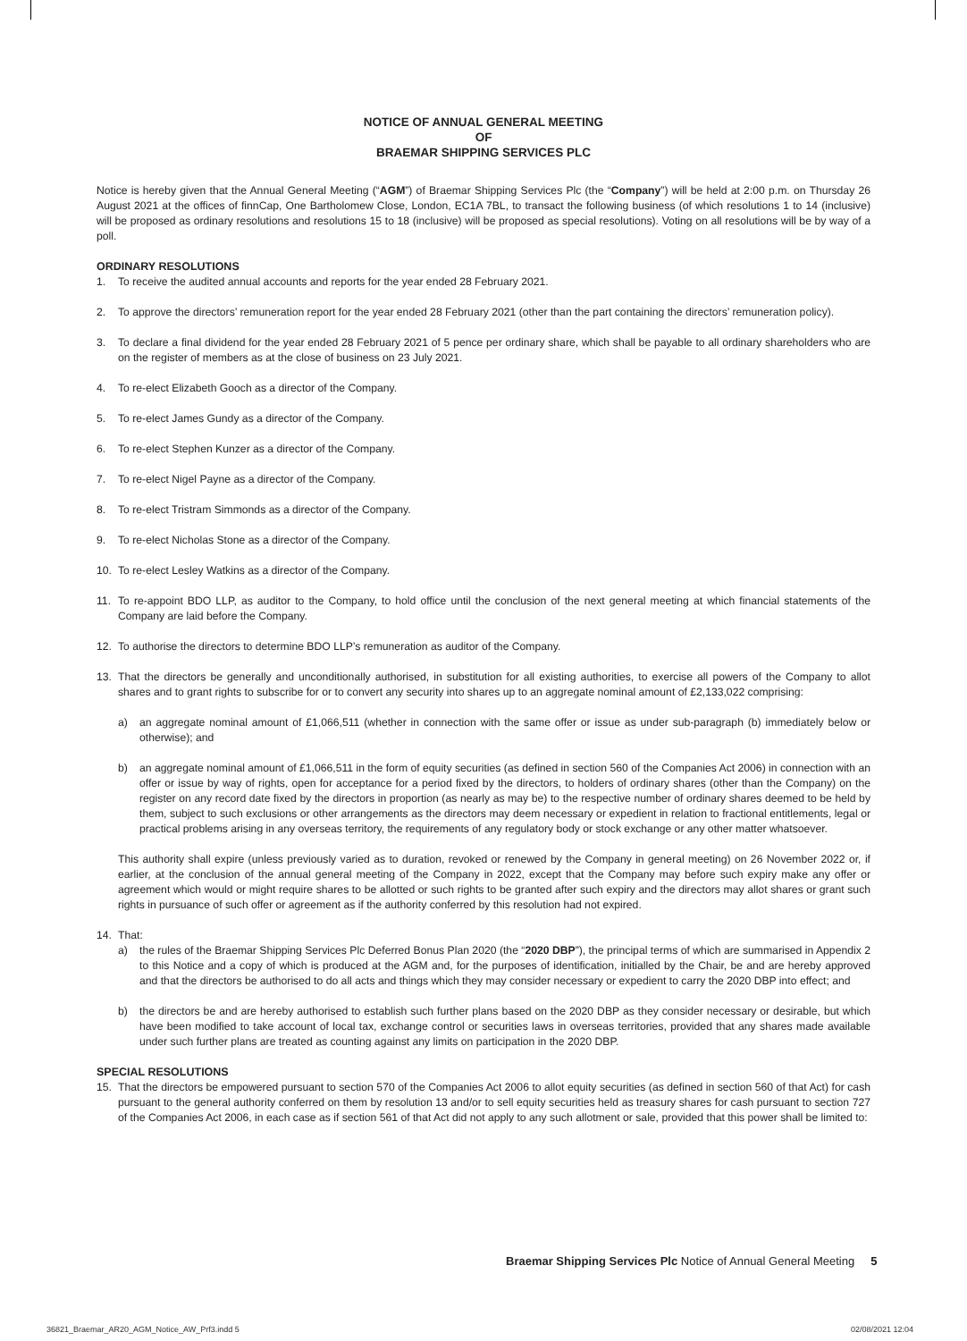NOTICE OF ANNUAL GENERAL MEETING
OF
BRAEMAR SHIPPING SERVICES PLC
Notice is hereby given that the Annual General Meeting (“AGM”) of Braemar Shipping Services Plc (the “Company”) will be held at 2:00 p.m. on Thursday 26 August 2021 at the offices of finnCap, One Bartholomew Close, London, EC1A 7BL, to transact the following business (of which resolutions 1 to 14 (inclusive) will be proposed as ordinary resolutions and resolutions 15 to 18 (inclusive) will be proposed as special resolutions). Voting on all resolutions will be by way of a poll.
ORDINARY RESOLUTIONS
1. To receive the audited annual accounts and reports for the year ended 28 February 2021.
2. To approve the directors’ remuneration report for the year ended 28 February 2021 (other than the part containing the directors’ remuneration policy).
3. To declare a final dividend for the year ended 28 February 2021 of 5 pence per ordinary share, which shall be payable to all ordinary shareholders who are on the register of members as at the close of business on 23 July 2021.
4. To re-elect Elizabeth Gooch as a director of the Company.
5. To re-elect James Gundy as a director of the Company.
6. To re-elect Stephen Kunzer as a director of the Company.
7. To re-elect Nigel Payne as a director of the Company.
8. To re-elect Tristram Simmonds as a director of the Company.
9. To re-elect Nicholas Stone as a director of the Company.
10. To re-elect Lesley Watkins as a director of the Company.
11. To re-appoint BDO LLP, as auditor to the Company, to hold office until the conclusion of the next general meeting at which financial statements of the Company are laid before the Company.
12. To authorise the directors to determine BDO LLP’s remuneration as auditor of the Company.
13. That the directors be generally and unconditionally authorised, in substitution for all existing authorities, to exercise all powers of the Company to allot shares and to grant rights to subscribe for or to convert any security into shares up to an aggregate nominal amount of £2,133,022 comprising:
a) an aggregate nominal amount of £1,066,511 (whether in connection with the same offer or issue as under sub-paragraph (b) immediately below or otherwise); and
b) an aggregate nominal amount of £1,066,511 in the form of equity securities (as defined in section 560 of the Companies Act 2006) in connection with an offer or issue by way of rights, open for acceptance for a period fixed by the directors, to holders of ordinary shares (other than the Company) on the register on any record date fixed by the directors in proportion (as nearly as may be) to the respective number of ordinary shares deemed to be held by them, subject to such exclusions or other arrangements as the directors may deem necessary or expedient in relation to fractional entitlements, legal or practical problems arising in any overseas territory, the requirements of any regulatory body or stock exchange or any other matter whatsoever.
This authority shall expire (unless previously varied as to duration, revoked or renewed by the Company in general meeting) on 26 November 2022 or, if earlier, at the conclusion of the annual general meeting of the Company in 2022, except that the Company may before such expiry make any offer or agreement which would or might require shares to be allotted or such rights to be granted after such expiry and the directors may allot shares or grant such rights in pursuance of such offer or agreement as if the authority conferred by this resolution had not expired.
14. That:
a) the rules of the Braemar Shipping Services Plc Deferred Bonus Plan 2020 (the “2020 DBP”), the principal terms of which are summarised in Appendix 2 to this Notice and a copy of which is produced at the AGM and, for the purposes of identification, initialled by the Chair, be and are hereby approved and that the directors be authorised to do all acts and things which they may consider necessary or expedient to carry the 2020 DBP into effect; and
b) the directors be and are hereby authorised to establish such further plans based on the 2020 DBP as they consider necessary or desirable, but which have been modified to take account of local tax, exchange control or securities laws in overseas territories, provided that any shares made available under such further plans are treated as counting against any limits on participation in the 2020 DBP.
SPECIAL RESOLUTIONS
15. That the directors be empowered pursuant to section 570 of the Companies Act 2006 to allot equity securities (as defined in section 560 of that Act) for cash pursuant to the general authority conferred on them by resolution 13 and/or to sell equity securities held as treasury shares for cash pursuant to section 727 of the Companies Act 2006, in each case as if section 561 of that Act did not apply to any such allotment or sale, provided that this power shall be limited to:
Braemar Shipping Services Plc Notice of Annual General Meeting 5
36821_Braemar_AR20_AGM_Notice_AW_Prf3.indd 5
02/08/2021 12:04